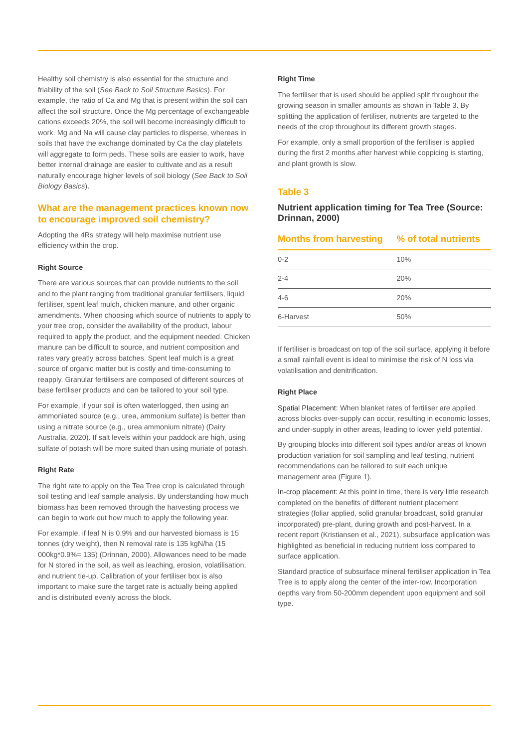Healthy soil chemistry is also essential for the structure and friability of the soil (See Back to Soil Structure Basics). For example, the ratio of Ca and Mg that is present within the soil can affect the soil structure. Once the Mg percentage of exchangeable cations exceeds 20%, the soil will become increasingly difficult to work. Mg and Na will cause clay particles to disperse, whereas in soils that have the exchange dominated by Ca the clay platelets will aggregate to form peds. These soils are easier to work, have better internal drainage are easier to cultivate and as a result naturally encourage higher levels of soil biology (See Back to Soil Biology Basics).
What are the management practices known now to encourage improved soil chemistry?
Adopting the 4Rs strategy will help maximise nutrient use efficiency within the crop.
Right Source
There are various sources that can provide nutrients to the soil and to the plant ranging from traditional granular fertilisers, liquid fertiliser, spent leaf mulch, chicken manure, and other organic amendments. When choosing which source of nutrients to apply to your tree crop, consider the availability of the product, labour required to apply the product, and the equipment needed. Chicken manure can be difficult to source, and nutrient composition and rates vary greatly across batches. Spent leaf mulch is a great source of organic matter but is costly and time-consuming to reapply. Granular fertilisers are composed of different sources of base fertiliser products and can be tailored to your soil type.
For example, if your soil is often waterlogged, then using an ammoniated source (e.g., urea, ammonium sulfate) is better than using a nitrate source (e.g., urea ammonium nitrate) (Dairy Australia, 2020). If salt levels within your paddock are high, using sulfate of potash will be more suited than using muriate of potash.
Right Rate
The right rate to apply on the Tea Tree crop is calculated through soil testing and leaf sample analysis. By understanding how much biomass has been removed through the harvesting process we can begin to work out how much to apply the following year.
For example, if leaf N is 0.9% and our harvested biomass is 15 tonnes (dry weight), then N removal rate is 135 kgN/ha (15 000kg*0.9%= 135) (Drinnan, 2000). Allowances need to be made for N stored in the soil, as well as leaching, erosion, volatilisation, and nutrient tie-up. Calibration of your fertiliser box is also important to make sure the target rate is actually being applied and is distributed evenly across the block.
Right Time
The fertiliser that is used should be applied split throughout the growing season in smaller amounts as shown in Table 3. By splitting the application of fertiliser, nutrients are targeted to the needs of the crop throughout its different growth stages.
For example, only a small proportion of the fertiliser is applied during the first 2 months after harvest while coppicing is starting, and plant growth is slow.
Table 3
Nutrient application timing for Tea Tree (Source: Drinnan, 2000)
| Months from harvesting | % of total nutrients |
| --- | --- |
| 0-2 | 10% |
| 2-4 | 20% |
| 4-6 | 20% |
| 6-Harvest | 50% |
If fertiliser is broadcast on top of the soil surface, applying it before a small rainfall event is ideal to minimise the risk of N loss via volatilisation and denitrification.
Right Place
Spatial Placement: When blanket rates of fertiliser are applied across blocks over-supply can occur, resulting in economic losses, and under-supply in other areas, leading to lower yield potential.
By grouping blocks into different soil types and/or areas of known production variation for soil sampling and leaf testing, nutrient recommendations can be tailored to suit each unique management area (Figure 1).
In-crop placement: At this point in time, there is very little research completed on the benefits of different nutrient placement strategies (foliar applied, solid granular broadcast, solid granular incorporated) pre-plant, during growth and post-harvest. In a recent report (Kristiansen et al., 2021), subsurface application was highlighted as beneficial in reducing nutrient loss compared to surface application.
Standard practice of subsurface mineral fertiliser application in Tea Tree is to apply along the center of the inter-row. Incorporation depths vary from 50-200mm dependent upon equipment and soil type.